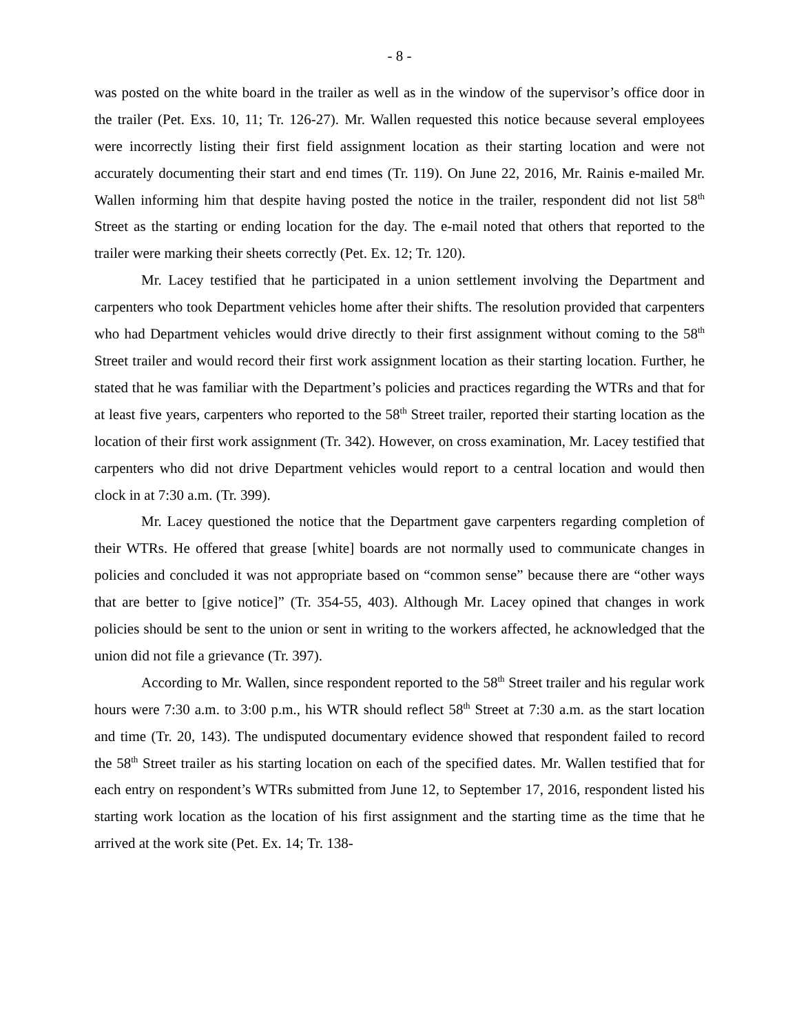- 8 -
was posted on the white board in the trailer as well as in the window of the supervisor’s office door in the trailer (Pet. Exs. 10, 11; Tr. 126-27). Mr. Wallen requested this notice because several employees were incorrectly listing their first field assignment location as their starting location and were not accurately documenting their start and end times (Tr. 119). On June 22, 2016, Mr. Rainis e-mailed Mr. Wallen informing him that despite having posted the notice in the trailer, respondent did not list 58<sup>th</sup> Street as the starting or ending location for the day. The e-mail noted that others that reported to the trailer were marking their sheets correctly (Pet. Ex. 12; Tr. 120).
Mr. Lacey testified that he participated in a union settlement involving the Department and carpenters who took Department vehicles home after their shifts. The resolution provided that carpenters who had Department vehicles would drive directly to their first assignment without coming to the 58<sup>th</sup> Street trailer and would record their first work assignment location as their starting location. Further, he stated that he was familiar with the Department’s policies and practices regarding the WTRs and that for at least five years, carpenters who reported to the 58<sup>th</sup> Street trailer, reported their starting location as the location of their first work assignment (Tr. 342). However, on cross examination, Mr. Lacey testified that carpenters who did not drive Department vehicles would report to a central location and would then clock in at 7:30 a.m. (Tr. 399).
Mr. Lacey questioned the notice that the Department gave carpenters regarding completion of their WTRs. He offered that grease [white] boards are not normally used to communicate changes in policies and concluded it was not appropriate based on “common sense” because there are “other ways that are better to [give notice]” (Tr. 354-55, 403). Although Mr. Lacey opined that changes in work policies should be sent to the union or sent in writing to the workers affected, he acknowledged that the union did not file a grievance (Tr. 397).
According to Mr. Wallen, since respondent reported to the 58<sup>th</sup> Street trailer and his regular work hours were 7:30 a.m. to 3:00 p.m., his WTR should reflect 58<sup>th</sup> Street at 7:30 a.m. as the start location and time (Tr. 20, 143). The undisputed documentary evidence showed that respondent failed to record the 58<sup>th</sup> Street trailer as his starting location on each of the specified dates. Mr. Wallen testified that for each entry on respondent’s WTRs submitted from June 12, to September 17, 2016, respondent listed his starting work location as the location of his first assignment and the starting time as the time that he arrived at the work site (Pet. Ex. 14; Tr. 138-